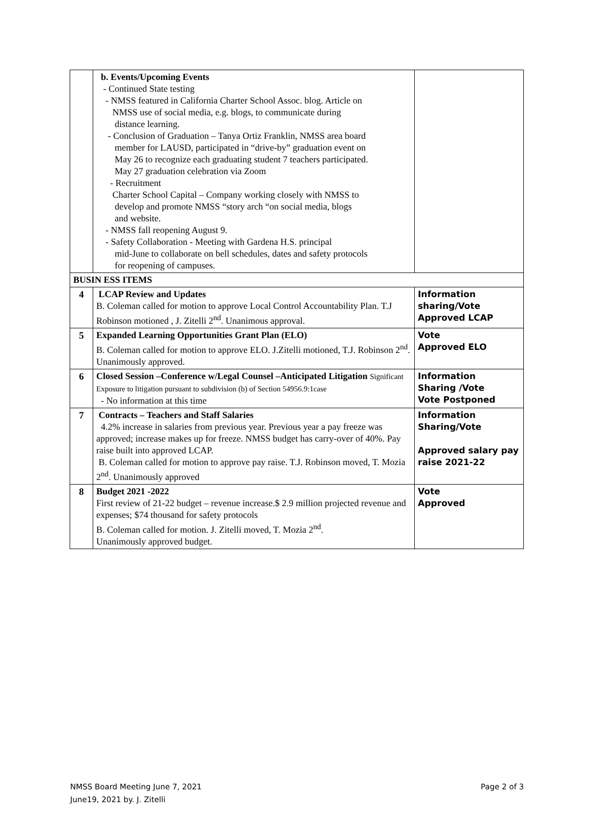| | b. Events/Upcoming Events - Continued State testing - NMSS featured in California Charter School Assoc. blog. Article on NMSS use of social media, e.g. blogs, to communicate during distance learning. - Conclusion of Graduation – Tanya Ortiz Franklin, NMSS area board member for LAUSD, participated in “drive-by” graduation event on May 26 to recognize each graduating student 7 teachers participated. May 27 graduation celebration via Zoom - Recruitment Charter School Capital – Company working closely with NMSS to develop and promote NMSS “story arch “on social media, blogs and website. - NMSS fall reopening August 9. - Safety Collaboration - Meeting with Gardena H.S. principal mid-June to collaborate on bell schedules, dates and safety protocols for reopening of campuses. | |
| BUSIN ESS ITEMS | | |
| 4 | LCAP Review and Updates B. Coleman called for motion to approve Local Control Accountability Plan. T.J Robinson motioned , J. Zitelli 2<sup>nd</sup>. Unanimous approval. | Information sharing/Vote Approved LCAP |
| 5 | Expanded Learning Opportunities Grant Plan (ELO) B. Coleman called for motion to approve ELO. J.Zitelli motioned, T.J. Robinson 2<sup>nd</sup>. Unanimously approved. | Vote Approved ELO |
| 6 | Closed Session –Conference w/Legal Counsel –Anticipated Litigation Significant Exposure to litigation pursuant to subdivision (b) of Section 54956.9:1case - No information at this time | Information Sharing /Vote Vote Postponed |
| 7 | Contracts – Teachers and Staff Salaries 4.2% increase in salaries from previous year. Previous year a pay freeze was approved; increase makes up for freeze. NMSS budget has carry-over of 40%. Pay raise built into approved LCAP. B. Coleman called for motion to approve pay raise. T.J. Robinson moved, T. Mozia 2<sup>nd</sup>. Unanimously approved | Information Sharing/Vote Approved salary pay raise 2021-22 |
| 8 | Budget 2021 -2022 First review of 21-22 budget – revenue increase.$ 2.9 million projected revenue and expenses; $74 thousand for safety protocols B. Coleman called for motion. J. Zitelli moved, T. Mozia 2<sup>nd</sup>. Unanimously approved budget. | Vote Approved |
NMSS Board Meeting June 7, 2021 Page 2 of 3
June19, 2021 by. J. Zitelli